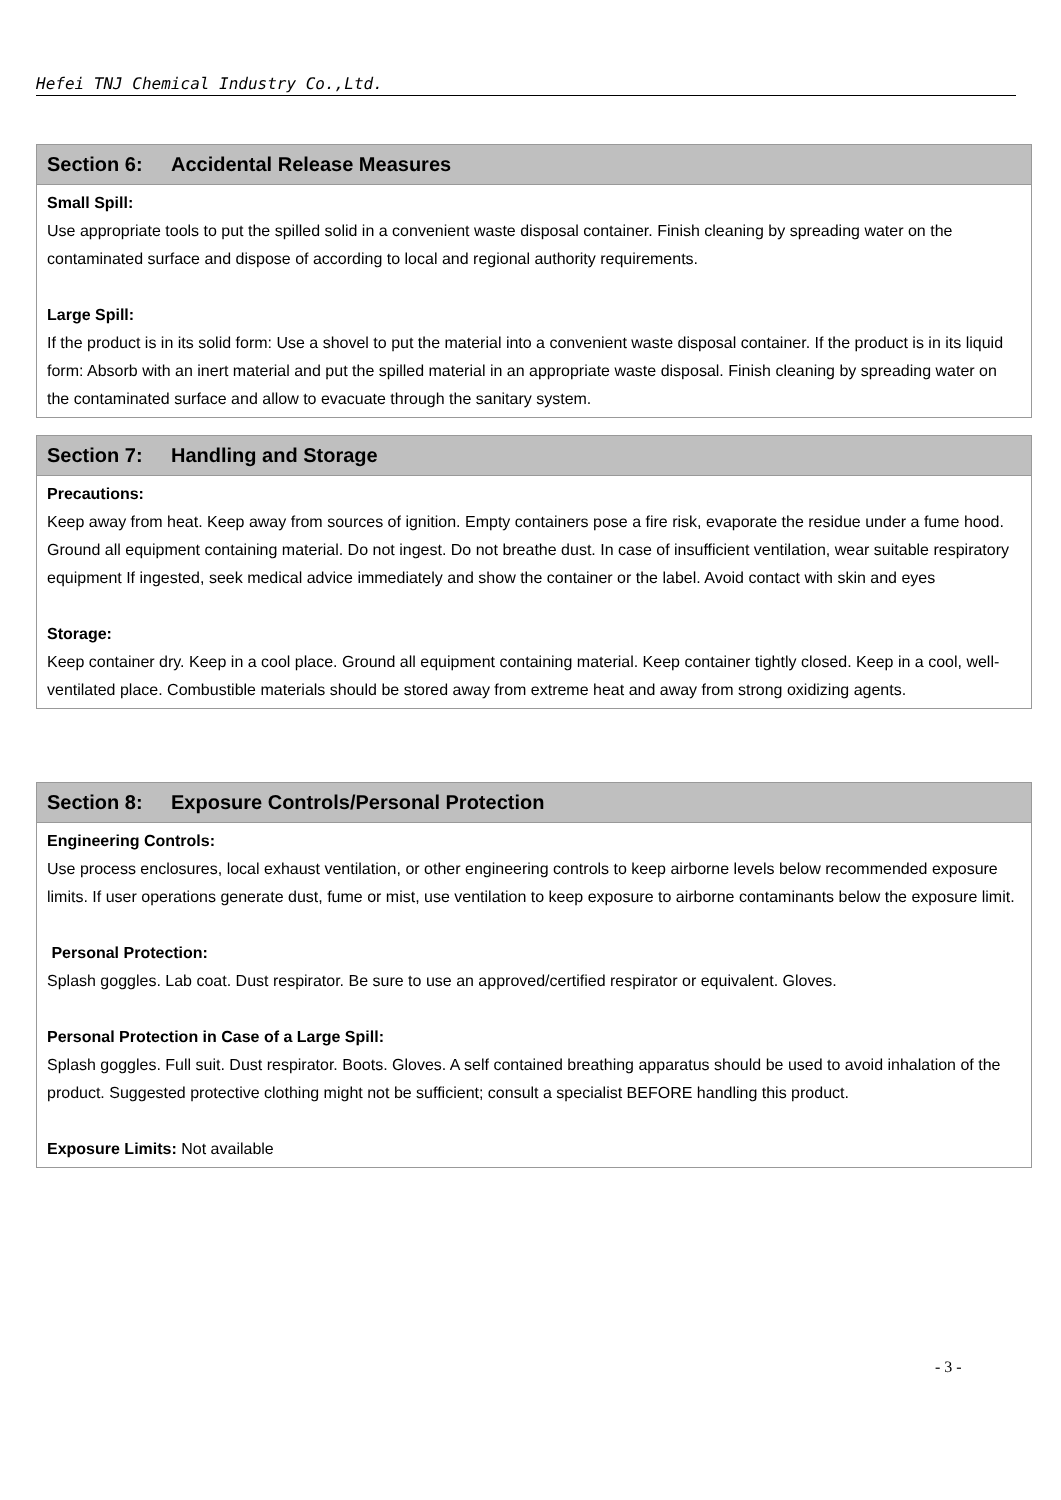Hefei TNJ Chemical Industry Co.,Ltd.
Section 6: Accidental Release Measures
Small Spill:
Use appropriate tools to put the spilled solid in a convenient waste disposal container. Finish cleaning by spreading water on the contaminated surface and dispose of according to local and regional authority requirements.
Large Spill:
If the product is in its solid form: Use a shovel to put the material into a convenient waste disposal container. If the product is in its liquid form: Absorb with an inert material and put the spilled material in an appropriate waste disposal. Finish cleaning by spreading water on the contaminated surface and allow to evacuate through the sanitary system.
Section 7: Handling and Storage
Precautions:
Keep away from heat. Keep away from sources of ignition. Empty containers pose a fire risk, evaporate the residue under a fume hood. Ground all equipment containing material. Do not ingest. Do not breathe dust. In case of insufficient ventilation, wear suitable respiratory equipment If ingested, seek medical advice immediately and show the container or the label. Avoid contact with skin and eyes
Storage:
Keep container dry. Keep in a cool place. Ground all equipment containing material. Keep container tightly closed. Keep in a cool, well-ventilated place. Combustible materials should be stored away from extreme heat and away from strong oxidizing agents.
Section 8: Exposure Controls/Personal Protection
Engineering Controls:
Use process enclosures, local exhaust ventilation, or other engineering controls to keep airborne levels below recommended exposure limits. If user operations generate dust, fume or mist, use ventilation to keep exposure to airborne contaminants below the exposure limit.
Personal Protection:
Splash goggles. Lab coat. Dust respirator. Be sure to use an approved/certified respirator or equivalent. Gloves.
Personal Protection in Case of a Large Spill:
Splash goggles. Full suit. Dust respirator. Boots. Gloves. A self contained breathing apparatus should be used to avoid inhalation of the product. Suggested protective clothing might not be sufficient; consult a specialist BEFORE handling this product.
Exposure Limits: Not available
- 3 -